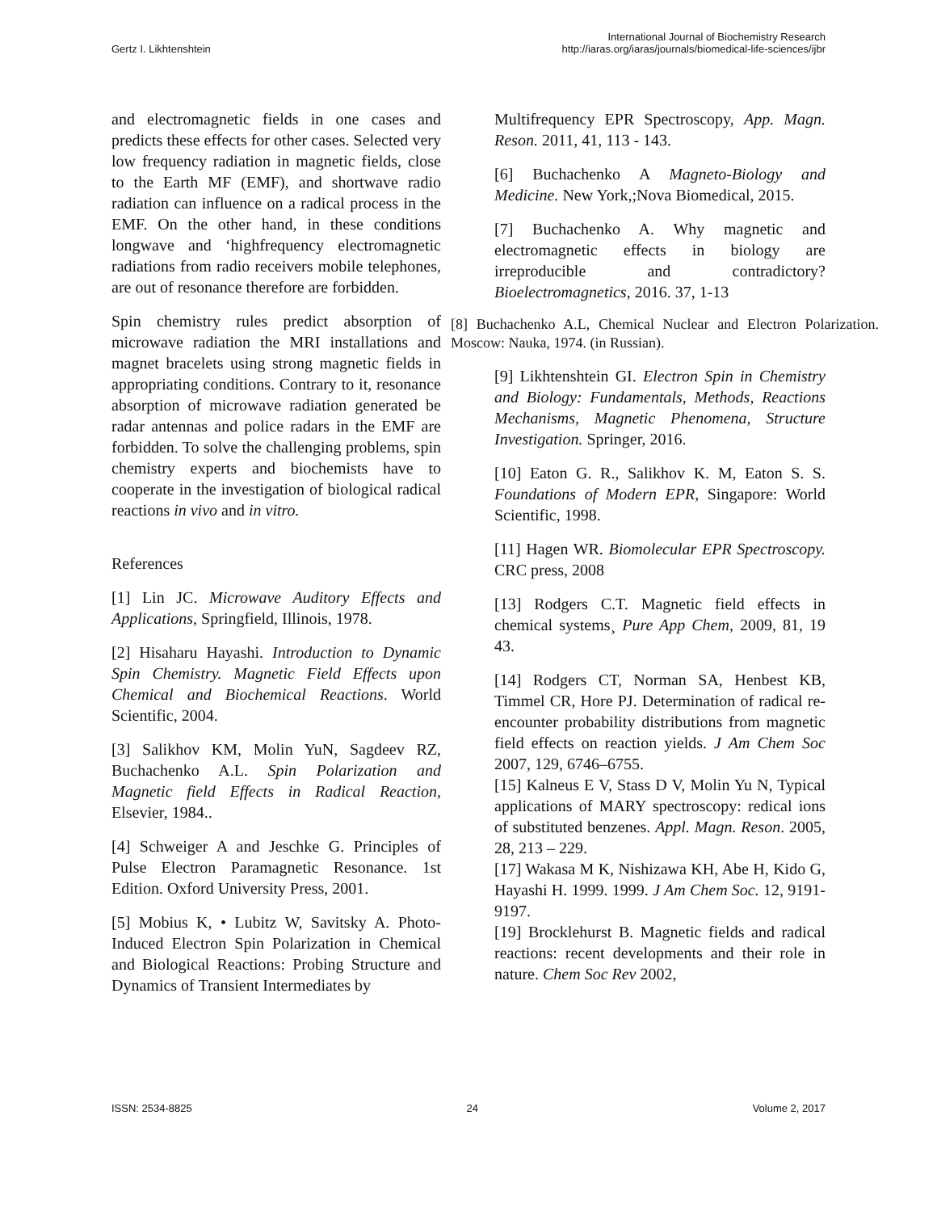Gertz I. Likhtenshtein
International Journal of Biochemistry Research
http://iaras.org/iaras/journals/biomedical-life-sciences/ijbr
and electromagnetic fields in one cases and predicts these effects for other cases. Selected very low frequency radiation in magnetic fields, close to the Earth MF (EMF), and shortwave radio radiation can influence on a radical process in the EMF. On the other hand, in these conditions longwave and ‘highfrequency electromagnetic radiations from radio receivers mobile telephones, are out of resonance therefore are forbidden.
Spin chemistry rules predict absorption of microwave radiation the MRI installations and magnet bracelets using strong magnetic fields in appropriating conditions. Contrary to it, resonance absorption of microwave radiation generated be radar antennas and police radars in the EMF are forbidden. To solve the challenging problems, spin chemistry experts and biochemists have to cooperate in the investigation of biological radical reactions in vivo and in vitro.
References
[1] Lin JC. Microwave Auditory Effects and Applications, Springfield, Illinois, 1978.
[2] Hisaharu Hayashi. Introduction to Dynamic Spin Chemistry. Magnetic Field Effects upon Chemical and Biochemical Reactions. World Scientific, 2004.
[3] Salikhov KM, Molin YuN, Sagdeev RZ, Buchachenko A.L. Spin Polarization and Magnetic field Effects in Radical Reaction, Elsevier, 1984..
[4] Schweiger A and Jeschke G. Principles of Pulse Electron Paramagnetic Resonance. 1st Edition. Oxford University Press, 2001.
[5] Mobius K, • Lubitz W, Savitsky A. Photo-Induced Electron Spin Polarization in Chemical and Biological Reactions: Probing Structure and Dynamics of Transient Intermediates by
Multifrequency EPR Spectroscopy, App. Magn. Reson. 2011, 41, 113 - 143.
[6] Buchachenko A Magneto-Biology and Medicine. New York,;Nova Biomedical, 2015.
[7] Buchachenko A. Why magnetic and electromagnetic effects in biology are irreproducible and contradictory? Bioelectromagnetics, 2016. 37, 1-13
[8] Buchachenko A.L, Chemical Nuclear and Electron Polarization. Moscow: Nauka, 1974. (in Russian).
[9] Likhtenshtein GI. Electron Spin in Chemistry and Biology: Fundamentals, Methods, Reactions Mechanisms, Magnetic Phenomena, Structure Investigation. Springer, 2016.
[10] Eaton G. R., Salikhov K. M, Eaton S. S. Foundations of Modern EPR, Singapore: World Scientific, 1998.
[11] Hagen WR. Biomolecular EPR Spectroscopy. CRC press, 2008
[13] Rodgers C.T. Magnetic field effects in chemical systems¸ Pure App Chem, 2009, 81, 19 43.
[14] Rodgers CT, Norman SA, Henbest KB, Timmel CR, Hore PJ. Determination of radical re-encounter probability distributions from magnetic field effects on reaction yields. J Am Chem Soc 2007, 129, 6746–6755.
[15] Kalneus E V, Stass D V, Molin Yu N, Typical applications of MARY spectroscopy: redical ions of substituted benzenes. Appl. Magn. Reson. 2005, 28, 213 – 229.
[17] Wakasa M K, Nishizawa KH, Abe H, Kido G, Hayashi H. 1999. 1999. J Am Chem Soc. 12, 9191-9197.
[19] Brocklehurst B. Magnetic fields and radical reactions: recent developments and their role in nature. Chem Soc Rev 2002,
ISSN: 2534-8825 24 Volume 2, 2017